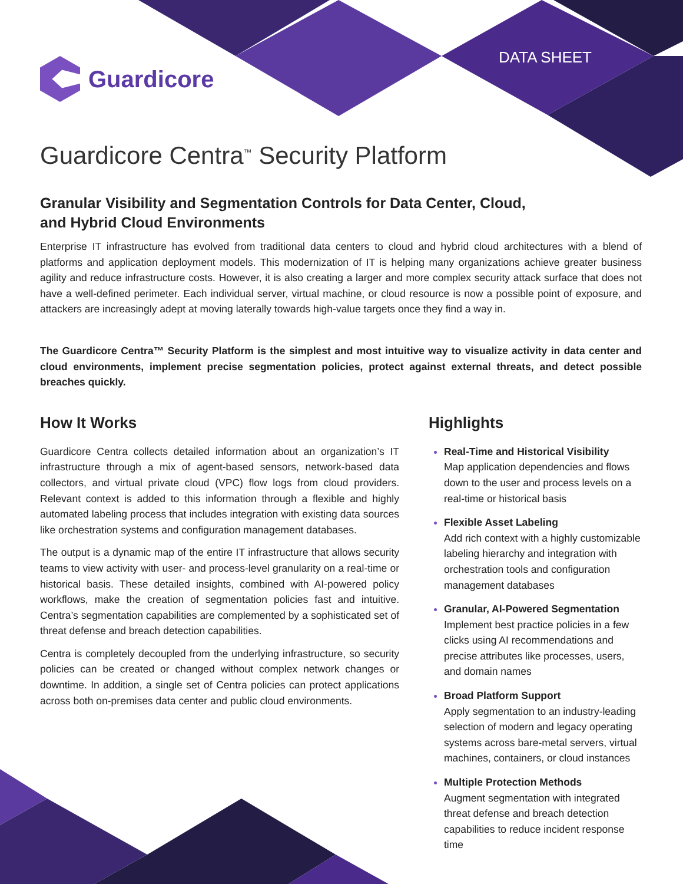Guardicore DATA SHEET
Guardicore Centra<sup>™</sup> Security Platform
Granular Visibility and Segmentation Controls for Data Center, Cloud,
and Hybrid Cloud Environments
Enterprise IT infrastructure has evolved from traditional data centers to cloud and hybrid cloud architectures with a blend of platforms and application deployment models. This modernization of IT is helping many organizations achieve greater business agility and reduce infrastructure costs. However, it is also creating a larger and more complex security attack surface that does not have a well-defined perimeter. Each individual server, virtual machine, or cloud resource is now a possible point of exposure, and attackers are increasingly adept at moving laterally towards high-value targets once they find a way in.
The Guardicore Centra™ Security Platform is the simplest and most intuitive way to visualize activity in data center and cloud environments, implement precise segmentation policies, protect against external threats, and detect possible breaches quickly.
How It Works
Guardicore Centra collects detailed information about an organization’s IT infrastructure through a mix of agent-based sensors, network-based data collectors, and virtual private cloud (VPC) flow logs from cloud providers. Relevant context is added to this information through a flexible and highly automated labeling process that includes integration with existing data sources like orchestration systems and configuration management databases.
The output is a dynamic map of the entire IT infrastructure that allows security teams to view activity with user- and process-level granularity on a real-time or historical basis. These detailed insights, combined with AI-powered policy workflows, make the creation of segmentation policies fast and intuitive. Centra’s segmentation capabilities are complemented by a sophisticated set of threat defense and breach detection capabilities.
Centra is completely decoupled from the underlying infrastructure, so security policies can be created or changed without complex network changes or downtime. In addition, a single set of Centra policies can protect applications across both on-premises data center and public cloud environments.
Highlights
Real-Time and Historical Visibility
Map application dependencies and flows down to the user and process levels on a real-time or historical basis
Flexible Asset Labeling
Add rich context with a highly customizable labeling hierarchy and integration with orchestration tools and configuration management databases
Granular, AI-Powered Segmentation
Implement best practice policies in a few clicks using AI recommendations and precise attributes like processes, users, and domain names
Broad Platform Support
Apply segmentation to an industry-leading selection of modern and legacy operating systems across bare-metal servers, virtual machines, containers, or cloud instances
Multiple Protection Methods
Augment segmentation with integrated threat defense and breach detection capabilities to reduce incident response time